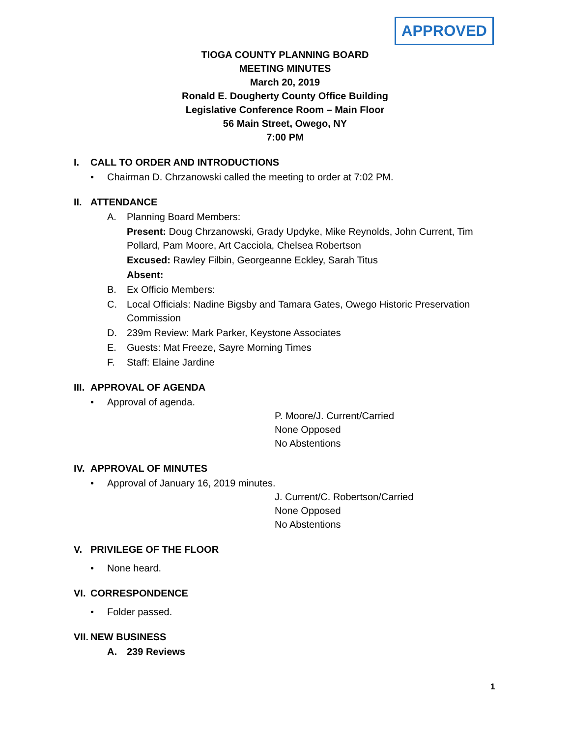APPROVED
TIOGA COUNTY PLANNING BOARD
MEETING MINUTES
March 20, 2019
Ronald E. Dougherty County Office Building
Legislative Conference Room – Main Floor
56 Main Street, Owego, NY
7:00 PM
I. CALL TO ORDER AND INTRODUCTIONS
Chairman D. Chrzanowski called the meeting to order at 7:02 PM.
II. ATTENDANCE
A. Planning Board Members:
Present: Doug Chrzanowski, Grady Updyke, Mike Reynolds, John Current, Tim Pollard, Pam Moore, Art Cacciola, Chelsea Robertson
Excused: Rawley Filbin, Georgeanne Eckley, Sarah Titus
Absent:
B. Ex Officio Members:
C. Local Officials: Nadine Bigsby and Tamara Gates, Owego Historic Preservation Commission
D. 239m Review: Mark Parker, Keystone Associates
E. Guests: Mat Freeze, Sayre Morning Times
F. Staff: Elaine Jardine
III. APPROVAL OF AGENDA
Approval of agenda.
P. Moore/J. Current/Carried
None Opposed
No Abstentions
IV. APPROVAL OF MINUTES
Approval of January 16, 2019 minutes.
J. Current/C. Robertson/Carried
None Opposed
No Abstentions
V. PRIVILEGE OF THE FLOOR
None heard.
VI. CORRESPONDENCE
Folder passed.
VII. NEW BUSINESS
A. 239 Reviews
1